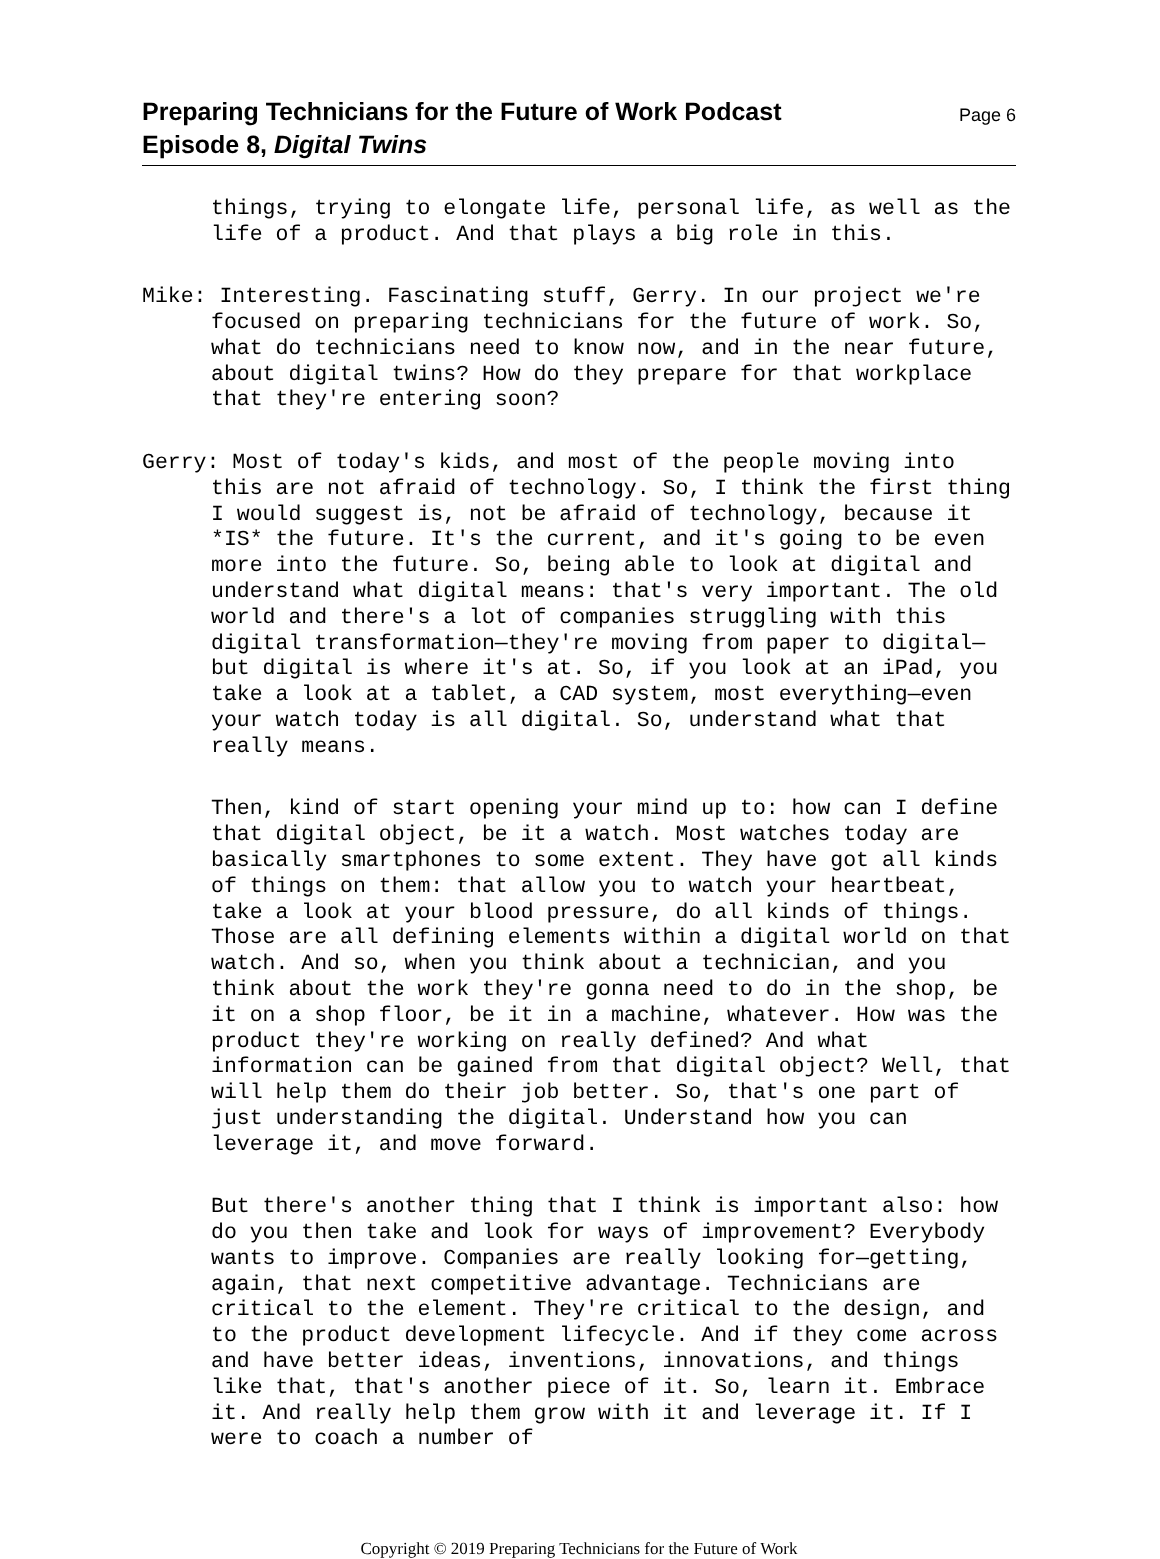Preparing Technicians for the Future of Work Podcast
Episode 8, Digital Twins
Page 6
things, trying to elongate life, personal life, as well as the life of a product. And that plays a big role in this.
Mike: Interesting. Fascinating stuff, Gerry. In our project we're focused on preparing technicians for the future of work. So, what do technicians need to know now, and in the near future, about digital twins? How do they prepare for that workplace that they're entering soon?
Gerry: Most of today's kids, and most of the people moving into this are not afraid of technology. So, I think the first thing I would suggest is, not be afraid of technology, because it *IS* the future. It's the current, and it's going to be even more into the future. So, being able to look at digital and understand what digital means: that's very important. The old world and there's a lot of companies struggling with this digital transformation—they're moving from paper to digital—but digital is where it's at. So, if you look at an iPad, you take a look at a tablet, a CAD system, most everything—even your watch today is all digital. So, understand what that really means.
Then, kind of start opening your mind up to: how can I define that digital object, be it a watch. Most watches today are basically smartphones to some extent. They have got all kinds of things on them: that allow you to watch your heartbeat, take a look at your blood pressure, do all kinds of things. Those are all defining elements within a digital world on that watch. And so, when you think about a technician, and you think about the work they're gonna need to do in the shop, be it on a shop floor, be it in a machine, whatever. How was the product they're working on really defined? And what information can be gained from that digital object? Well, that will help them do their job better. So, that's one part of just understanding the digital. Understand how you can leverage it, and move forward.
But there's another thing that I think is important also: how do you then take and look for ways of improvement? Everybody wants to improve. Companies are really looking for—getting, again, that next competitive advantage. Technicians are critical to the element. They're critical to the design, and to the product development lifecycle. And if they come across and have better ideas, inventions, innovations, and things like that, that's another piece of it. So, learn it. Embrace it. And really help them grow with it and leverage it. If I were to coach a number of
Copyright © 2019 Preparing Technicians for the Future of Work